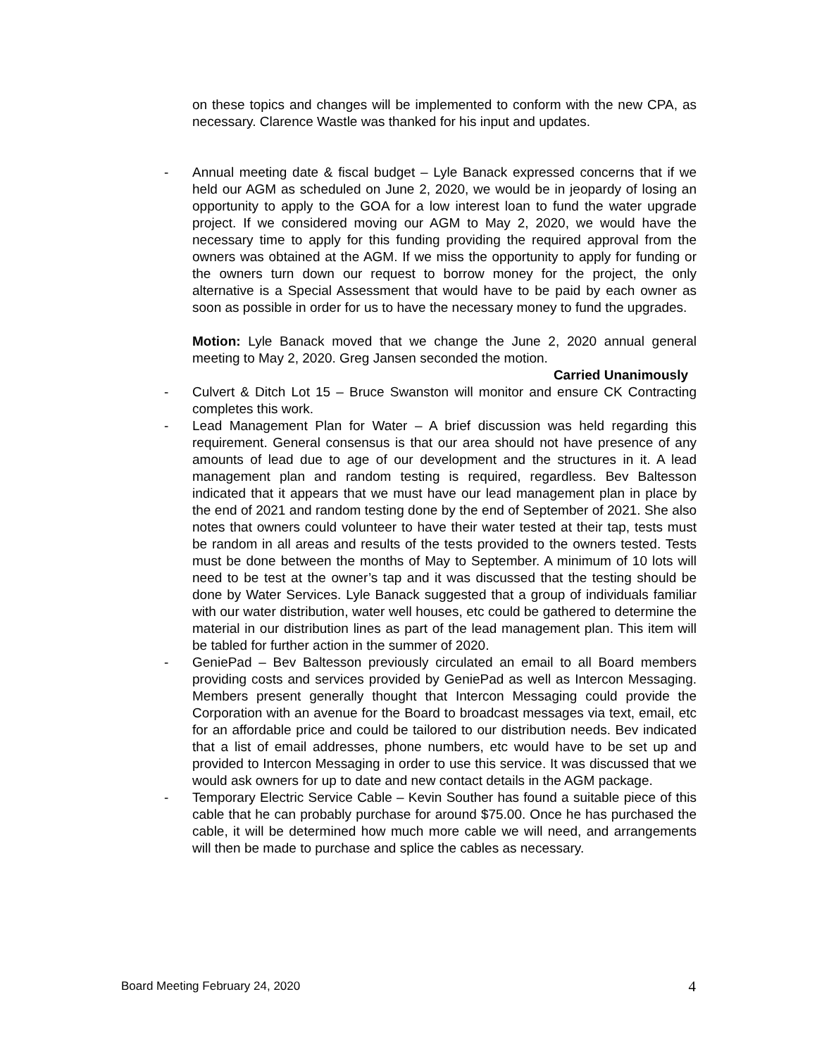on these topics and changes will be implemented to conform with the new CPA, as necessary. Clarence Wastle was thanked for his input and updates.
- Annual meeting date & fiscal budget – Lyle Banack expressed concerns that if we held our AGM as scheduled on June 2, 2020, we would be in jeopardy of losing an opportunity to apply to the GOA for a low interest loan to fund the water upgrade project. If we considered moving our AGM to May 2, 2020, we would have the necessary time to apply for this funding providing the required approval from the owners was obtained at the AGM. If we miss the opportunity to apply for funding or the owners turn down our request to borrow money for the project, the only alternative is a Special Assessment that would have to be paid by each owner as soon as possible in order for us to have the necessary money to fund the upgrades.
Motion: Lyle Banack moved that we change the June 2, 2020 annual general meeting to May 2, 2020. Greg Jansen seconded the motion.
Carried Unanimously
- Culvert & Ditch Lot 15 – Bruce Swanston will monitor and ensure CK Contracting completes this work.
- Lead Management Plan for Water – A brief discussion was held regarding this requirement. General consensus is that our area should not have presence of any amounts of lead due to age of our development and the structures in it. A lead management plan and random testing is required, regardless. Bev Baltesson indicated that it appears that we must have our lead management plan in place by the end of 2021 and random testing done by the end of September of 2021. She also notes that owners could volunteer to have their water tested at their tap, tests must be random in all areas and results of the tests provided to the owners tested. Tests must be done between the months of May to September. A minimum of 10 lots will need to be test at the owner’s tap and it was discussed that the testing should be done by Water Services. Lyle Banack suggested that a group of individuals familiar with our water distribution, water well houses, etc could be gathered to determine the material in our distribution lines as part of the lead management plan. This item will be tabled for further action in the summer of 2020.
- GeniePad – Bev Baltesson previously circulated an email to all Board members providing costs and services provided by GeniePad as well as Intercon Messaging. Members present generally thought that Intercon Messaging could provide the Corporation with an avenue for the Board to broadcast messages via text, email, etc for an affordable price and could be tailored to our distribution needs. Bev indicated that a list of email addresses, phone numbers, etc would have to be set up and provided to Intercon Messaging in order to use this service. It was discussed that we would ask owners for up to date and new contact details in the AGM package.
- Temporary Electric Service Cable – Kevin Souther has found a suitable piece of this cable that he can probably purchase for around $75.00. Once he has purchased the cable, it will be determined how much more cable we will need, and arrangements will then be made to purchase and splice the cables as necessary.
Board Meeting February 24, 2020 4